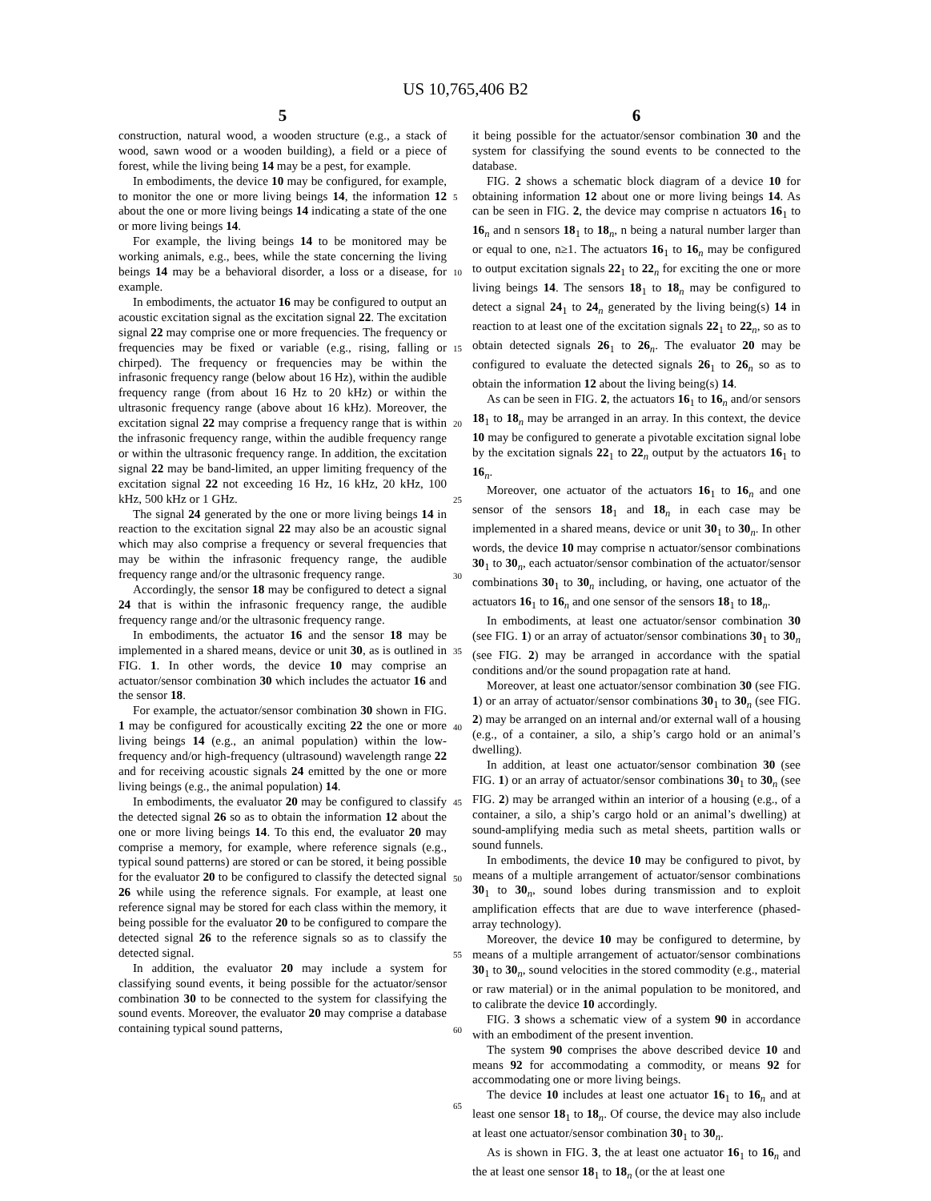US 10,765,406 B2
5
construction, natural wood, a wooden structure (e.g., a stack of wood, sawn wood or a wooden building), a field or a piece of forest, while the living being 14 may be a pest, for example.
In embodiments, the device 10 may be configured, for example, to monitor the one or more living beings 14, the information 12 about the one or more living beings 14 indicating a state of the one or more living beings 14.
For example, the living beings 14 to be monitored may be working animals, e.g., bees, while the state concerning the living beings 14 may be a behavioral disorder, a loss or a disease, for example.
In embodiments, the actuator 16 may be configured to output an acoustic excitation signal as the excitation signal 22. The excitation signal 22 may comprise one or more frequencies. The frequency or frequencies may be fixed or variable (e.g., rising, falling or chirped). The frequency or frequencies may be within the infrasonic frequency range (below about 16 Hz), within the audible frequency range (from about 16 Hz to 20 kHz) or within the ultrasonic frequency range (above about 16 kHz). Moreover, the excitation signal 22 may comprise a frequency range that is within the infrasonic frequency range, within the audible frequency range or within the ultrasonic frequency range. In addition, the excitation signal 22 may be band-limited, an upper limiting frequency of the excitation signal 22 not exceeding 16 Hz, 16 kHz, 20 kHz, 100 kHz, 500 kHz or 1 GHz.
The signal 24 generated by the one or more living beings 14 in reaction to the excitation signal 22 may also be an acoustic signal which may also comprise a frequency or several frequencies that may be within the infrasonic frequency range, the audible frequency range and/or the ultrasonic frequency range.
Accordingly, the sensor 18 may be configured to detect a signal 24 that is within the infrasonic frequency range, the audible frequency range and/or the ultrasonic frequency range.
In embodiments, the actuator 16 and the sensor 18 may be implemented in a shared means, device or unit 30, as is outlined in FIG. 1. In other words, the device 10 may comprise an actuator/sensor combination 30 which includes the actuator 16 and the sensor 18.
For example, the actuator/sensor combination 30 shown in FIG. 1 may be configured for acoustically exciting 22 the one or more living beings 14 (e.g., an animal population) within the low-frequency and/or high-frequency (ultrasound) wavelength range 22 and for receiving acoustic signals 24 emitted by the one or more living beings (e.g., the animal population) 14.
In embodiments, the evaluator 20 may be configured to classify the detected signal 26 so as to obtain the information 12 about the one or more living beings 14. To this end, the evaluator 20 may comprise a memory, for example, where reference signals (e.g., typical sound patterns) are stored or can be stored, it being possible for the evaluator 20 to be configured to classify the detected signal 26 while using the reference signals. For example, at least one reference signal may be stored for each class within the memory, it being possible for the evaluator 20 to be configured to compare the detected signal 26 to the reference signals so as to classify the detected signal.
In addition, the evaluator 20 may include a system for classifying sound events, it being possible for the actuator/sensor combination 30 to be connected to the system for classifying the sound events. Moreover, the evaluator 20 may comprise a database containing typical sound patterns,
6
it being possible for the actuator/sensor combination 30 and the system for classifying the sound events to be connected to the database.
FIG. 2 shows a schematic block diagram of a device 10 for obtaining information 12 about one or more living beings 14. As can be seen in FIG. 2, the device may comprise n actuators 16<sub>1</sub> to 16<sub>n</sub> and n sensors 18<sub>1</sub> to 18<sub>n</sub>, n being a natural number larger than or equal to one, n≥1. The actuators 16<sub>1</sub> to 16<sub>n</sub> may be configured to output excitation signals 22<sub>1</sub> to 22<sub>n</sub> for exciting the one or more living beings 14. The sensors 18<sub>1</sub> to 18<sub>n</sub> may be configured to detect a signal 24<sub>1</sub> to 24<sub>n</sub> generated by the living being(s) 14 in reaction to at least one of the excitation signals 22<sub>1</sub> to 22<sub>n</sub>, so as to obtain detected signals 26<sub>1</sub> to 26<sub>n</sub>. The evaluator 20 may be configured to evaluate the detected signals 26<sub>1</sub> to 26<sub>n</sub> so as to obtain the information 12 about the living being(s) 14.
As can be seen in FIG. 2, the actuators 16<sub>1</sub> to 16<sub>n</sub> and/or sensors 18<sub>1</sub> to 18<sub>n</sub> may be arranged in an array. In this context, the device 10 may be configured to generate a pivotable excitation signal lobe by the excitation signals 22<sub>1</sub> to 22<sub>n</sub> output by the actuators 16<sub>1</sub> to 16<sub>n</sub>.
Moreover, one actuator of the actuators 16<sub>1</sub> to 16<sub>n</sub> and one sensor of the sensors 18<sub>1</sub> and 18<sub>n</sub> in each case may be implemented in a shared means, device or unit 30<sub>1</sub> to 30<sub>n</sub>. In other words, the device 10 may comprise n actuator/sensor combinations 30<sub>1</sub> to 30<sub>n</sub>, each actuator/sensor combination of the actuator/sensor combinations 30<sub>1</sub> to 30<sub>n</sub> including, or having, one actuator of the actuators 16<sub>1</sub> to 16<sub>n</sub> and one sensor of the sensors 18<sub>1</sub> to 18<sub>n</sub>.
In embodiments, at least one actuator/sensor combination 30 (see FIG. 1) or an array of actuator/sensor combinations 30<sub>1</sub> to 30<sub>n</sub> (see FIG. 2) may be arranged in accordance with the spatial conditions and/or the sound propagation rate at hand.
Moreover, at least one actuator/sensor combination 30 (see FIG. 1) or an array of actuator/sensor combinations 30<sub>1</sub> to 30<sub>n</sub> (see FIG. 2) may be arranged on an internal and/or external wall of a housing (e.g., of a container, a silo, a ship’s cargo hold or an animal’s dwelling).
In addition, at least one actuator/sensor combination 30 (see FIG. 1) or an array of actuator/sensor combinations 30<sub>1</sub> to 30<sub>n</sub> (see FIG. 2) may be arranged within an interior of a housing (e.g., of a container, a silo, a ship’s cargo hold or an animal’s dwelling) at sound-amplifying media such as metal sheets, partition walls or sound funnels.
In embodiments, the device 10 may be configured to pivot, by means of a multiple arrangement of actuator/sensor combinations 30<sub>1</sub> to 30<sub>n</sub>, sound lobes during transmission and to exploit amplification effects that are due to wave interference (phased-array technology).
Moreover, the device 10 may be configured to determine, by means of a multiple arrangement of actuator/sensor combinations 30<sub>1</sub> to 30<sub>n</sub>, sound velocities in the stored commodity (e.g., material or raw material) or in the animal population to be monitored, and to calibrate the device 10 accordingly.
FIG. 3 shows a schematic view of a system 90 in accordance with an embodiment of the present invention.
The system 90 comprises the above described device 10 and means 92 for accommodating a commodity, or means 92 for accommodating one or more living beings.
The device 10 includes at least one actuator 16<sub>1</sub> to 16<sub>n</sub> and at least one sensor 18<sub>1</sub> to 18<sub>n</sub>. Of course, the device may also include at least one actuator/sensor combination 30<sub>1</sub> to 30<sub>n</sub>.
As is shown in FIG. 3, the at least one actuator 16<sub>1</sub> to 16<sub>n</sub> and the at least one sensor 18<sub>1</sub> to 18<sub>n</sub> (or the at least one
5
10
15
20
25
30
35
40
45
50
55
60
65